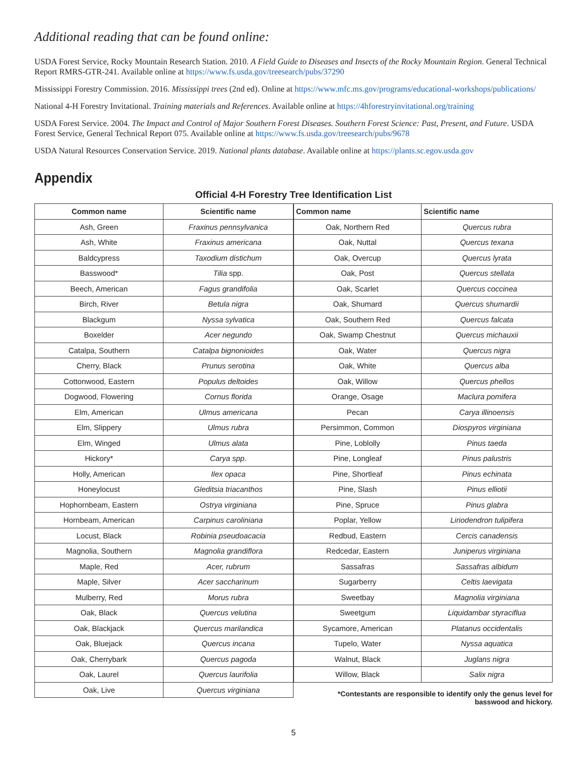Additional reading that can be found online:
USDA Forest Service, Rocky Mountain Research Station. 2010. A Field Guide to Diseases and Insects of the Rocky Mountain Region. General Technical Report RMRS-GTR-241. Available online at https://www.fs.usda.gov/treesearch/pubs/37290
Mississippi Forestry Commission. 2016. Mississippi trees (2nd ed). Online at https://www.mfc.ms.gov/programs/educational-workshops/publications/
National 4-H Forestry Invitational. Training materials and References. Available online at https://4hforestryinvitational.org/training
USDA Forest Service. 2004. The Impact and Control of Major Southern Forest Diseases. Southern Forest Science: Past, Present, and Future. USDA Forest Service, General Technical Report 075. Available online at https://www.fs.usda.gov/treesearch/pubs/9678
USDA Natural Resources Conservation Service. 2019. National plants database. Available online at https://plants.sc.egov.usda.gov
Appendix
Official 4-H Forestry Tree Identification List
| Common name | Scientific name |
| --- | --- |
| Ash, Green | Fraxinus pennsylvanica |
| Ash, White | Fraxinus americana |
| Baldcypress | Taxodium distichum |
| Basswood* | Tilia spp. |
| Beech, American | Fagus grandifolia |
| Birch, River | Betula nigra |
| Blackgum | Nyssa sylvatica |
| Boxelder | Acer negundo |
| Catalpa, Southern | Catalpa bignonioides |
| Cherry, Black | Prunus serotina |
| Cottonwood, Eastern | Populus deltoides |
| Dogwood, Flowering | Cornus florida |
| Elm, American | Ulmus americana |
| Elm, Slippery | Ulmus rubra |
| Elm, Winged | Ulmus alata |
| Hickory* | Carya spp. |
| Holly, American | Ilex opaca |
| Honeylocust | Gleditsia triacanthos |
| Hophornbeam, Eastern | Ostrya virginiana |
| Hornbeam, American | Carpinus caroliniana |
| Locust, Black | Robinia pseudoacacia |
| Magnolia, Southern | Magnolia grandiflora |
| Maple, Red | Acer, rubrum |
| Maple, Silver | Acer saccharinum |
| Mulberry, Red | Morus rubra |
| Oak, Black | Quercus velutina |
| Oak, Blackjack | Quercus marilandica |
| Oak, Bluejack | Quercus incana |
| Oak, Cherrybark | Quercus pagoda |
| Oak, Laurel | Quercus laurifolia |
| Oak, Live | Quercus virginiana |
| Common name | Scientific name |
| --- | --- |
| Oak, Northern Red | Quercus rubra |
| Oak, Nuttal | Quercus texana |
| Oak, Overcup | Quercus lyrata |
| Oak, Post | Quercus stellata |
| Oak, Scarlet | Quercus coccinea |
| Oak, Shumard | Quercus shumardii |
| Oak, Southern Red | Quercus falcata |
| Oak, Swamp Chestnut | Quercus michauxii |
| Oak, Water | Quercus nigra |
| Oak, White | Quercus alba |
| Oak, Willow | Quercus phellos |
| Orange, Osage | Maclura pomifera |
| Pecan | Carya illinoensis |
| Persimmon, Common | Diospyros virginiana |
| Pine, Loblolly | Pinus taeda |
| Pine, Longleaf | Pinus palustris |
| Pine, Shortleaf | Pinus echinata |
| Pine, Slash | Pinus elliotii |
| Pine, Spruce | Pinus glabra |
| Poplar, Yellow | Liriodendron tulipifera |
| Redbud, Eastern | Cercis canadensis |
| Redcedar, Eastern | Juniperus virginiana |
| Sassafras | Sassafras albidum |
| Sugarberry | Celtis laevigata |
| Sweetbay | Magnolia virginiana |
| Sweetgum | Liquidambar styraciflua |
| Sycamore, American | Platanus occidentalis |
| Tupelo, Water | Nyssa aquatica |
| Walnut, Black | Juglans nigra |
| Willow, Black | Salix nigra |
*Contestants are responsible to identify only the genus level for
basswood and hickory.
5